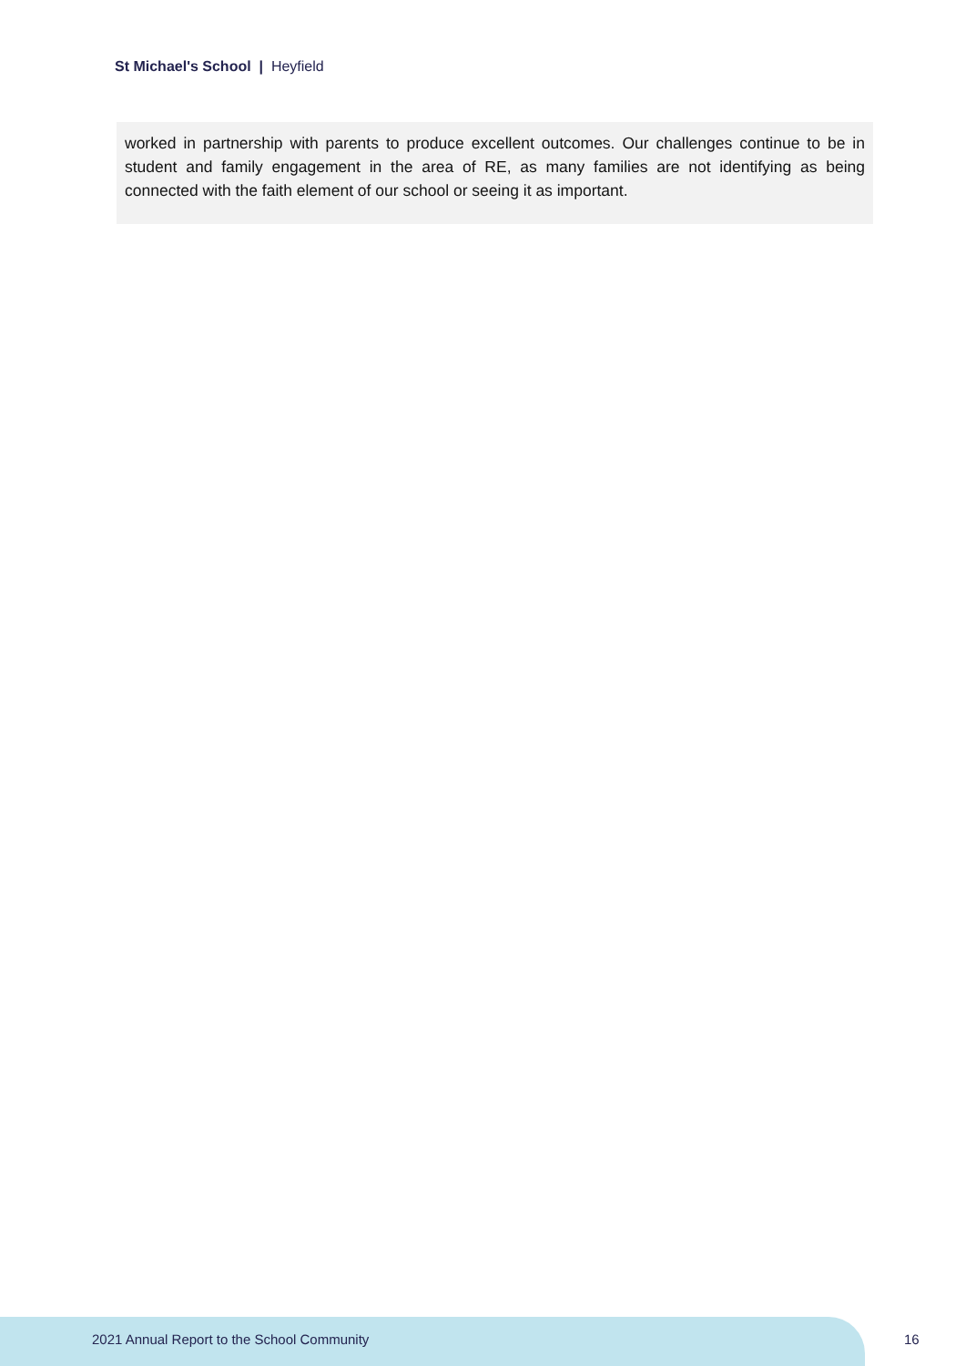St Michael's School | Heyfield
worked in partnership with parents to produce excellent outcomes. Our challenges continue to be in student and family engagement in the area of RE, as many families are not identifying as being connected with the faith element of our school or seeing it as important.
2021 Annual Report to the School Community
16